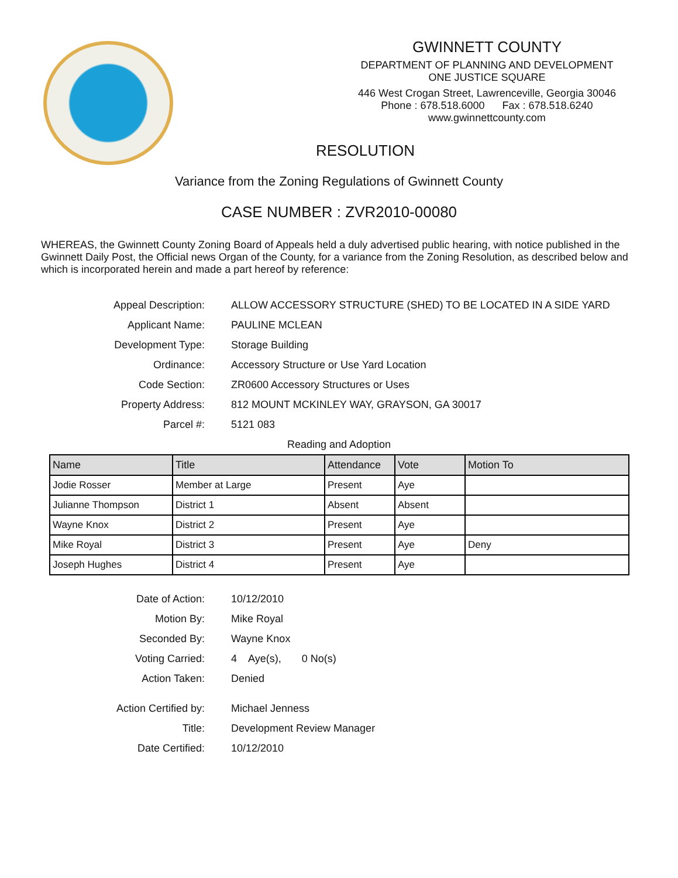GWINNETT COUNTY
DEPARTMENT OF PLANNING AND DEVELOPMENT
ONE JUSTICE SQUARE
446 West Crogan Street, Lawrenceville, Georgia 30046
Phone : 678.518.6000 Fax : 678.518.6240
www.gwinnettcounty.com
RESOLUTION
Variance from the Zoning Regulations of Gwinnett County
CASE NUMBER : ZVR2010-00080
WHEREAS, the Gwinnett County Zoning Board of Appeals held a duly advertised public hearing, with notice published in the Gwinnett Daily Post, the Official news Organ of the County, for a variance from the Zoning Resolution, as described below and which is incorporated herein and made a part hereof by reference:
Appeal Description: ALLOW ACCESSORY STRUCTURE (SHED) TO BE LOCATED IN A SIDE YARD
Applicant Name: PAULINE MCLEAN
Development Type: Storage Building
Ordinance: Accessory Structure or Use Yard Location
Code Section: ZR0600 Accessory Structures or Uses
Property Address: 812 MOUNT MCKINLEY WAY, GRAYSON, GA 30017
Parcel #: 5121 083
Reading and Adoption
| Name | Title | Attendance | Vote | Motion To |
| --- | --- | --- | --- | --- |
| Jodie Rosser | Member at Large | Present | Aye | |
| Julianne Thompson | District 1 | Absent | Absent | |
| Wayne Knox | District 2 | Present | Aye | |
| Mike Royal | District 3 | Present | Aye | Deny |
| Joseph Hughes | District 4 | Present | Aye | |
Date of Action: 10/12/2010
Motion By: Mike Royal
Seconded By: Wayne Knox
Voting Carried: 4 Aye(s), 0 No(s)
Action Taken: Denied
Action Certified by: Michael Jenness
Title: Development Review Manager
Date Certified: 10/12/2010